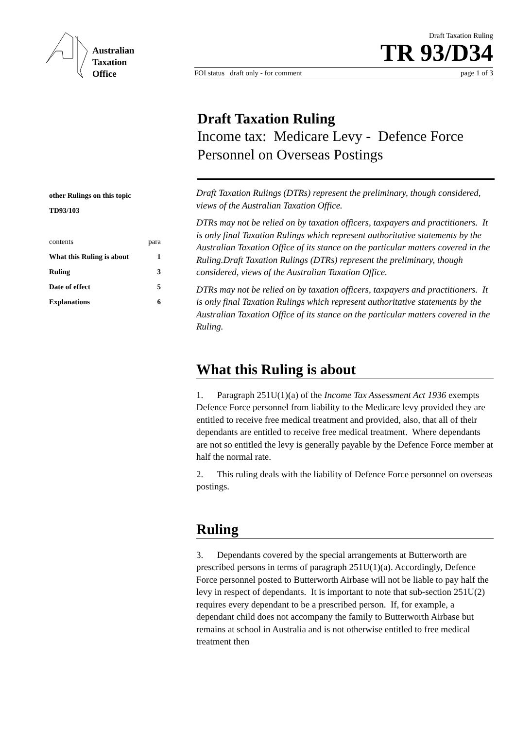Australian
Taxation
Office
Draft Taxation Ruling
TR 93/D34
FOI status draft only - for comment page 1 of 3
Draft Taxation Ruling
Income tax: Medicare Levy - Defence Force Personnel on Overseas Postings
other Rulings on this topic
TD93/103
| contents | para |
| What this Ruling is about | 1 |
| Ruling | 3 |
| Date of effect | 5 |
| Explanations | 6 |
Draft Taxation Rulings (DTRs) represent the preliminary, though considered, views of the Australian Taxation Office.
DTRs may not be relied on by taxation officers, taxpayers and practitioners. It is only final Taxation Rulings which represent authoritative statements by the Australian Taxation Office of its stance on the particular matters covered in the Ruling.Draft Taxation Rulings (DTRs) represent the preliminary, though considered, views of the Australian Taxation Office.
DTRs may not be relied on by taxation officers, taxpayers and practitioners. It is only final Taxation Rulings which represent authoritative statements by the Australian Taxation Office of its stance on the particular matters covered in the Ruling.
What this Ruling is about
1. Paragraph 251U(1)(a) of the Income Tax Assessment Act 1936 exempts Defence Force personnel from liability to the Medicare levy provided they are entitled to receive free medical treatment and provided, also, that all of their dependants are entitled to receive free medical treatment. Where dependants are not so entitled the levy is generally payable by the Defence Force member at half the normal rate.
2. This ruling deals with the liability of Defence Force personnel on overseas postings.
Ruling
3. Dependants covered by the special arrangements at Butterworth are prescribed persons in terms of paragraph 251U(1)(a). Accordingly, Defence Force personnel posted to Butterworth Airbase will not be liable to pay half the levy in respect of dependants. It is important to note that sub-section 251U(2) requires every dependant to be a prescribed person. If, for example, a dependant child does not accompany the family to Butterworth Airbase but remains at school in Australia and is not otherwise entitled to free medical treatment then